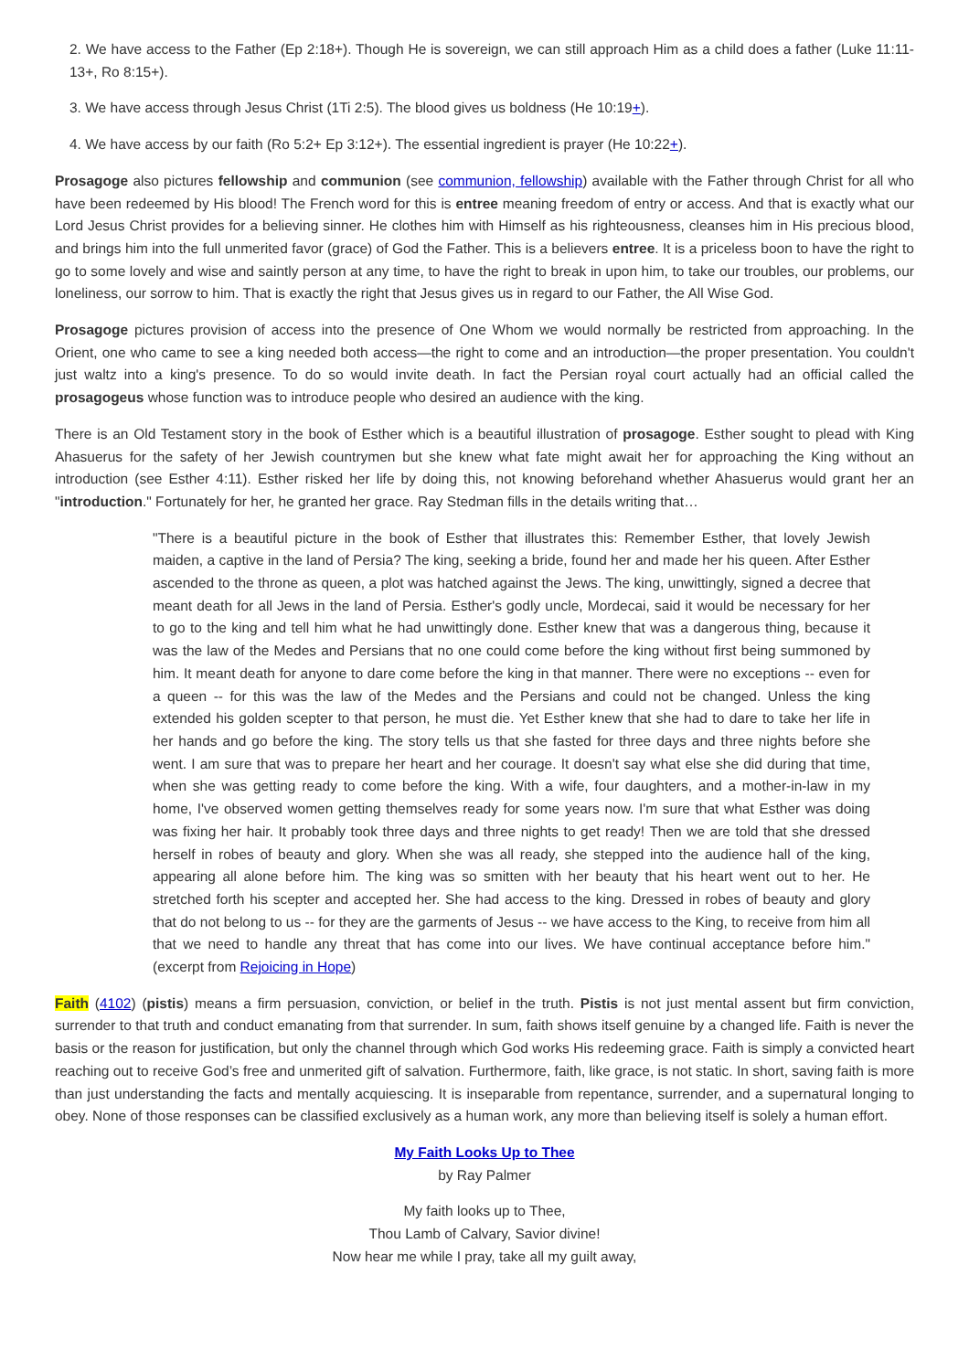2. We have access to the Father (Ep 2:18+). Though He is sovereign, we can still approach Him as a child does a father (Luke 11:11-13+, Ro 8:15+).
3. We have access through Jesus Christ (1Ti 2:5). The blood gives us boldness (He 10:19+).
4. We have access by our faith (Ro 5:2+ Ep 3:12+). The essential ingredient is prayer (He 10:22+).
Prosagoge also pictures fellowship and communion (see communion, fellowship) available with the Father through Christ for all who have been redeemed by His blood! The French word for this is entree meaning freedom of entry or access. And that is exactly what our Lord Jesus Christ provides for a believing sinner. He clothes him with Himself as his righteousness, cleanses him in His precious blood, and brings him into the full unmerited favor (grace) of God the Father. This is a believers entree. It is a priceless boon to have the right to go to some lovely and wise and saintly person at any time, to have the right to break in upon him, to take our troubles, our problems, our loneliness, our sorrow to him. That is exactly the right that Jesus gives us in regard to our Father, the All Wise God.
Prosagoge pictures provision of access into the presence of One Whom we would normally be restricted from approaching. In the Orient, one who came to see a king needed both access—the right to come and an introduction—the proper presentation. You couldn't just waltz into a king's presence. To do so would invite death. In fact the Persian royal court actually had an official called the prosagogeus whose function was to introduce people who desired an audience with the king.
There is an Old Testament story in the book of Esther which is a beautiful illustration of prosagoge. Esther sought to plead with King Ahasuerus for the safety of her Jewish countrymen but she knew what fate might await her for approaching the King without an introduction (see Esther 4:11). Esther risked her life by doing this, not knowing beforehand whether Ahasuerus would grant her an "introduction." Fortunately for her, he granted her grace. Ray Stedman fills in the details writing that…
"There is a beautiful picture in the book of Esther that illustrates this: Remember Esther, that lovely Jewish maiden, a captive in the land of Persia? The king, seeking a bride, found her and made her his queen. After Esther ascended to the throne as queen, a plot was hatched against the Jews. The king, unwittingly, signed a decree that meant death for all Jews in the land of Persia. Esther's godly uncle, Mordecai, said it would be necessary for her to go to the king and tell him what he had unwittingly done. Esther knew that was a dangerous thing, because it was the law of the Medes and Persians that no one could come before the king without first being summoned by him. It meant death for anyone to dare come before the king in that manner. There were no exceptions -- even for a queen -- for this was the law of the Medes and the Persians and could not be changed. Unless the king extended his golden scepter to that person, he must die. Yet Esther knew that she had to dare to take her life in her hands and go before the king. The story tells us that she fasted for three days and three nights before she went. I am sure that was to prepare her heart and her courage. It doesn't say what else she did during that time, when she was getting ready to come before the king. With a wife, four daughters, and a mother-in-law in my home, I've observed women getting themselves ready for some years now. I'm sure that what Esther was doing was fixing her hair. It probably took three days and three nights to get ready! Then we are told that she dressed herself in robes of beauty and glory. When she was all ready, she stepped into the audience hall of the king, appearing all alone before him. The king was so smitten with her beauty that his heart went out to her. He stretched forth his scepter and accepted her. She had access to the king. Dressed in robes of beauty and glory that do not belong to us -- for they are the garments of Jesus -- we have access to the King, to receive from him all that we need to handle any threat that has come into our lives. We have continual acceptance before him." (excerpt from Rejoicing in Hope)
Faith (4102) (pistis) means a firm persuasion, conviction, or belief in the truth. Pistis is not just mental assent but firm conviction, surrender to that truth and conduct emanating from that surrender. In sum, faith shows itself genuine by a changed life. Faith is never the basis or the reason for justification, but only the channel through which God works His redeeming grace. Faith is simply a convicted heart reaching out to receive God’s free and unmerited gift of salvation. Furthermore, faith, like grace, is not static. In short, saving faith is more than just understanding the facts and mentally acquiescing. It is inseparable from repentance, surrender, and a supernatural longing to obey. None of those responses can be classified exclusively as a human work, any more than believing itself is solely a human effort.
My Faith Looks Up to Thee
by Ray Palmer
My faith looks up to Thee,
Thou Lamb of Calvary, Savior divine!
Now hear me while I pray, take all my guilt away,